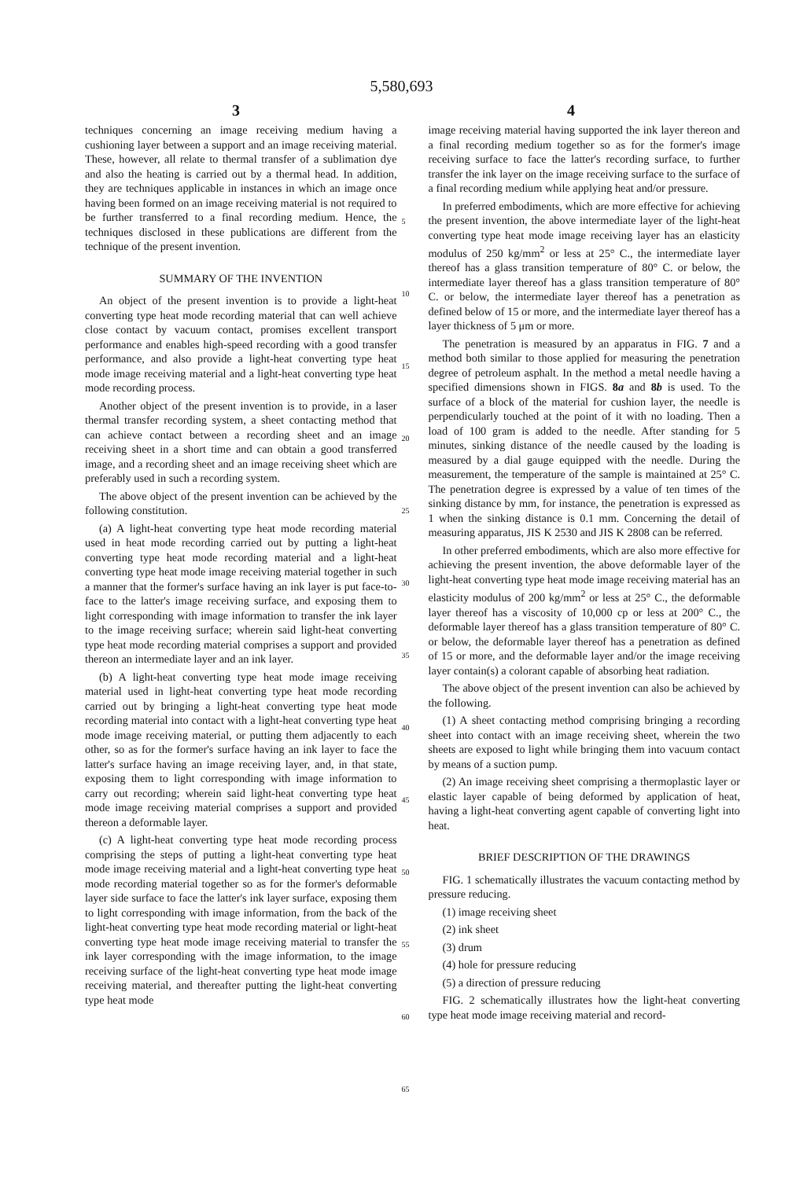5,580,693
3 4
techniques concerning an image receiving medium having a cushioning layer between a support and an image receiving material. These, however, all relate to thermal transfer of a sublimation dye and also the heating is carried out by a thermal head. In addition, they are techniques applicable in instances in which an image once having been formed on an image receiving material is not required to be further transferred to a final recording medium. Hence, the techniques disclosed in these publications are different from the technique of the present invention.
SUMMARY OF THE INVENTION
An object of the present invention is to provide a light-heat converting type heat mode recording material that can well achieve close contact by vacuum contact, promises excellent transport performance and enables high-speed recording with a good transfer performance, and also provide a light-heat converting type heat mode image receiving material and a light-heat converting type heat mode recording process.
Another object of the present invention is to provide, in a laser thermal transfer recording system, a sheet contacting method that can achieve contact between a recording sheet and an image receiving sheet in a short time and can obtain a good transferred image, and a recording sheet and an image receiving sheet which are preferably used in such a recording system.
The above object of the present invention can be achieved by the following constitution.
(a) A light-heat converting type heat mode recording material used in heat mode recording carried out by putting a light-heat converting type heat mode recording material and a light-heat converting type heat mode image receiving material together in such a manner that the former's surface having an ink layer is put face-to-face to the latter's image receiving surface, and exposing them to light corresponding with image information to transfer the ink layer to the image receiving surface; wherein said light-heat converting type heat mode recording material comprises a support and provided thereon an intermediate layer and an ink layer.
(b) A light-heat converting type heat mode image receiving material used in light-heat converting type heat mode recording carried out by bringing a light-heat converting type heat mode recording material into contact with a light-heat converting type heat mode image receiving material, or putting them adjacently to each other, so as for the former's surface having an ink layer to face the latter's surface having an image receiving layer, and, in that state, exposing them to light corresponding with image information to carry out recording; wherein said light-heat converting type heat mode image receiving material comprises a support and provided thereon a deformable layer.
(c) A light-heat converting type heat mode recording process comprising the steps of putting a light-heat converting type heat mode image receiving material and a light-heat converting type heat mode recording material together so as for the former's deformable layer side surface to face the latter's ink layer surface, exposing them to light corresponding with image information, from the back of the light-heat converting type heat mode recording material or light-heat converting type heat mode image receiving material to transfer the ink layer corresponding with the image information, to the image receiving surface of the light-heat converting type heat mode image receiving material, and thereafter putting the light-heat converting type heat mode
5
10
15
20
25
30
35
40
45
50
55
60
65
image receiving material having supported the ink layer thereon and a final recording medium together so as for the former's image receiving surface to face the latter's recording surface, to further transfer the ink layer on the image receiving surface to the surface of a final recording medium while applying heat and/or pressure.
In preferred embodiments, which are more effective for achieving the present invention, the above intermediate layer of the light-heat converting type heat mode image receiving layer has an elasticity modulus of 250 kg/mm<sup>2</sup> or less at 25° C., the intermediate layer thereof has a glass transition temperature of 80° C. or below, the intermediate layer thereof has a glass transition temperature of 80° C. or below, the intermediate layer thereof has a penetration as defined below of 15 or more, and the intermediate layer thereof has a layer thickness of 5 μm or more.
The penetration is measured by an apparatus in FIG. 7 and a method both similar to those applied for measuring the penetration degree of petroleum asphalt. In the method a metal needle having a specified dimensions shown in FIGS. 8a and 8b is used. To the surface of a block of the material for cushion layer, the needle is perpendicularly touched at the point of it with no loading. Then a load of 100 gram is added to the needle. After standing for 5 minutes, sinking distance of the needle caused by the loading is measured by a dial gauge equipped with the needle. During the measurement, the temperature of the sample is maintained at 25° C. The penetration degree is expressed by a value of ten times of the sinking distance by mm, for instance, the penetration is expressed as 1 when the sinking distance is 0.1 mm. Concerning the detail of measuring apparatus, JIS K 2530 and JIS K 2808 can be referred.
In other preferred embodiments, which are also more effective for achieving the present invention, the above deformable layer of the light-heat converting type heat mode image receiving material has an elasticity modulus of 200 kg/mm<sup>2</sup> or less at 25° C., the deformable layer thereof has a viscosity of 10,000 cp or less at 200° C., the deformable layer thereof has a glass transition temperature of 80° C. or below, the deformable layer thereof has a penetration as defined of 15 or more, and the deformable layer and/or the image receiving layer contain(s) a colorant capable of absorbing heat radiation.
The above object of the present invention can also be achieved by the following.
(1) A sheet contacting method comprising bringing a recording sheet into contact with an image receiving sheet, wherein the two sheets are exposed to light while bringing them into vacuum contact by means of a suction pump.
(2) An image receiving sheet comprising a thermoplastic layer or elastic layer capable of being deformed by application of heat, having a light-heat converting agent capable of converting light into heat.
BRIEF DESCRIPTION OF THE DRAWINGS
FIG. 1 schematically illustrates the vacuum contacting method by pressure reducing.
(1) image receiving sheet
(2) ink sheet
(3) drum
(4) hole for pressure reducing
(5) a direction of pressure reducing
FIG. 2 schematically illustrates how the light-heat converting type heat mode image receiving material and record-